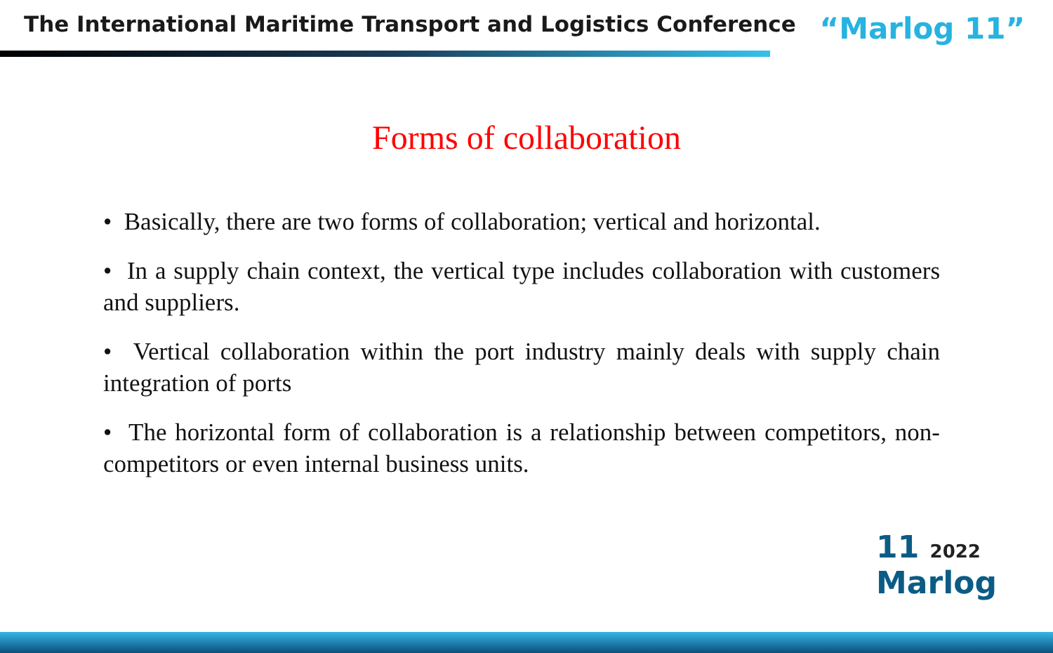The International Maritime Transport and Logistics Conference
“Marlog 11”
Forms of collaboration
• Basically, there are two forms of collaboration; vertical and horizontal.
• In a supply chain context, the vertical type includes collaboration with customers and suppliers.
• Vertical collaboration within the port industry mainly deals with supply chain integration of ports
• The horizontal form of collaboration is a relationship between competitors, non- competitors or even internal business units.
11 2022
Marlog